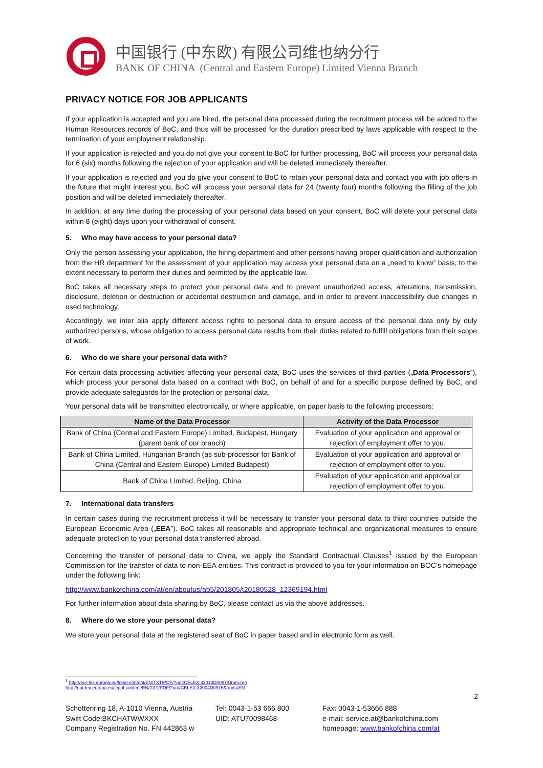中国银行 (中东欧) 有限公司维也纳分行
BANK OF CHINA (Central and Eastern Europe) Limited Vienna Branch
PRIVACY NOTICE FOR JOB APPLICANTS
If your application is accepted and you are hired, the personal data processed during the recruitment process will be added to the Human Resources records of BoC, and thus will be processed for the duration prescribed by laws applicable with respect to the termination of your employment relationship.
If your application is rejected and you do not give your consent to BoC for further processing, BoC will process your personal data for 6 (six) months following the rejection of your application and will be deleted immediately thereafter.
If your application is rejected and you do give your consent to BoC to retain your personal data and contact you with job offers in the future that might interest you, BoC will process your personal data for 24 (twenty four) months following the filling of the job position and will be deleted immediately thereafter.
In addition, at any time during the processing of your personal data based on your consent, BoC will delete your personal data within 8 (eight) days upon your withdrawal of consent.
5. Who may have access to your personal data?
Only the person assessing your application, the hiring department and other persons having proper qualification and authorization from the HR department for the assessment of your application may access your personal data on a „need to know” basis, to the extent necessary to perform their duties and permitted by the applicable law.
BoC takes all necessary steps to protect your personal data and to prevent unauthorized access, alterations, transmission, disclosure, deletion or destruction or accidental destruction and damage, and in order to prevent inaccessibility due changes in used technology.
Accordingly, we inter alia apply different access rights to personal data to ensure access of the personal data only by duly authorized persons, whose obligation to access personal data results from their duties related to fulfill obligations from their scope of work.
6. Who do we share your personal data with?
For certain data processing activities affecting your personal data, BoC uses the services of third parties („Data Processors”), which process your personal data based on a contract with BoC, on behalf of and for a specific purpose defined by BoC, and provide adequate safeguards for the protection or personal data.
Your personal data will be transmitted electronically, or where applicable, on paper basis to the following processors:
| Name of the Data Processor | Activity of the Data Processor |
| --- | --- |
| Bank of China (Central and Eastern Europe) Limited, Budapest, Hungary (parent bank of our branch) | Evaluation of your application and approval or rejection of employment offer to you. |
| Bank of China Limited, Hungarian Branch (as sub-processor for Bank of China (Central and Eastern Europe) Limited Budapest) | Evaluation of your application and approval or rejection of employment offer to you. |
| Bank of China Limited, Beijing, China | Evaluation of your application and approval or rejection of employment offer to you. |
7. International data transfers
In certain cases during the recruitment process it will be necessary to transfer your personal data to third countries outside the European Economic Area („EEA”). BoC takes all reasonable and appropriate technical and organizational measures to ensure adequate protection to your personal data transferred abroad.
Concerning the transfer of personal data to China, we apply the Standard Contractual Clauses<sup>1</sup> issued by the European Commission for the transfer of data to non-EEA entities. This contract is provided to you for your information on BOC’s homepage under the following link:
http://www.bankofchina.com/at/en/aboutus/ab5/201805/t20180528_12369194.html
For further information about data sharing by BoC, please contact us via the above addresses.
8. Where do we store your personal data?
We store your personal data at the registered seat of BoC in paper based and in electronic form as well.
<sup>1</sup> http://eur-lex.europa.eu/legal-content/EN/TXT/PDF/?uri=CELEX:32010D0087&from=en
http://eur-lex.europa.eu/legal-content/EN/TXT/PDF/?uri=CELEX:32004D0915&from=EN
2
Schottenring 18, A-1010 Vienna, Austria
Swift Code:BKCHATWWXXX
Company Registration No. FN 442863 w
Tel: 0043-1-53 666 800
UID: ATU70098468
Fax: 0043-1-53666 888
e-mail: service.at@bankofchina.com
homepage: www.bankofchina.com/at